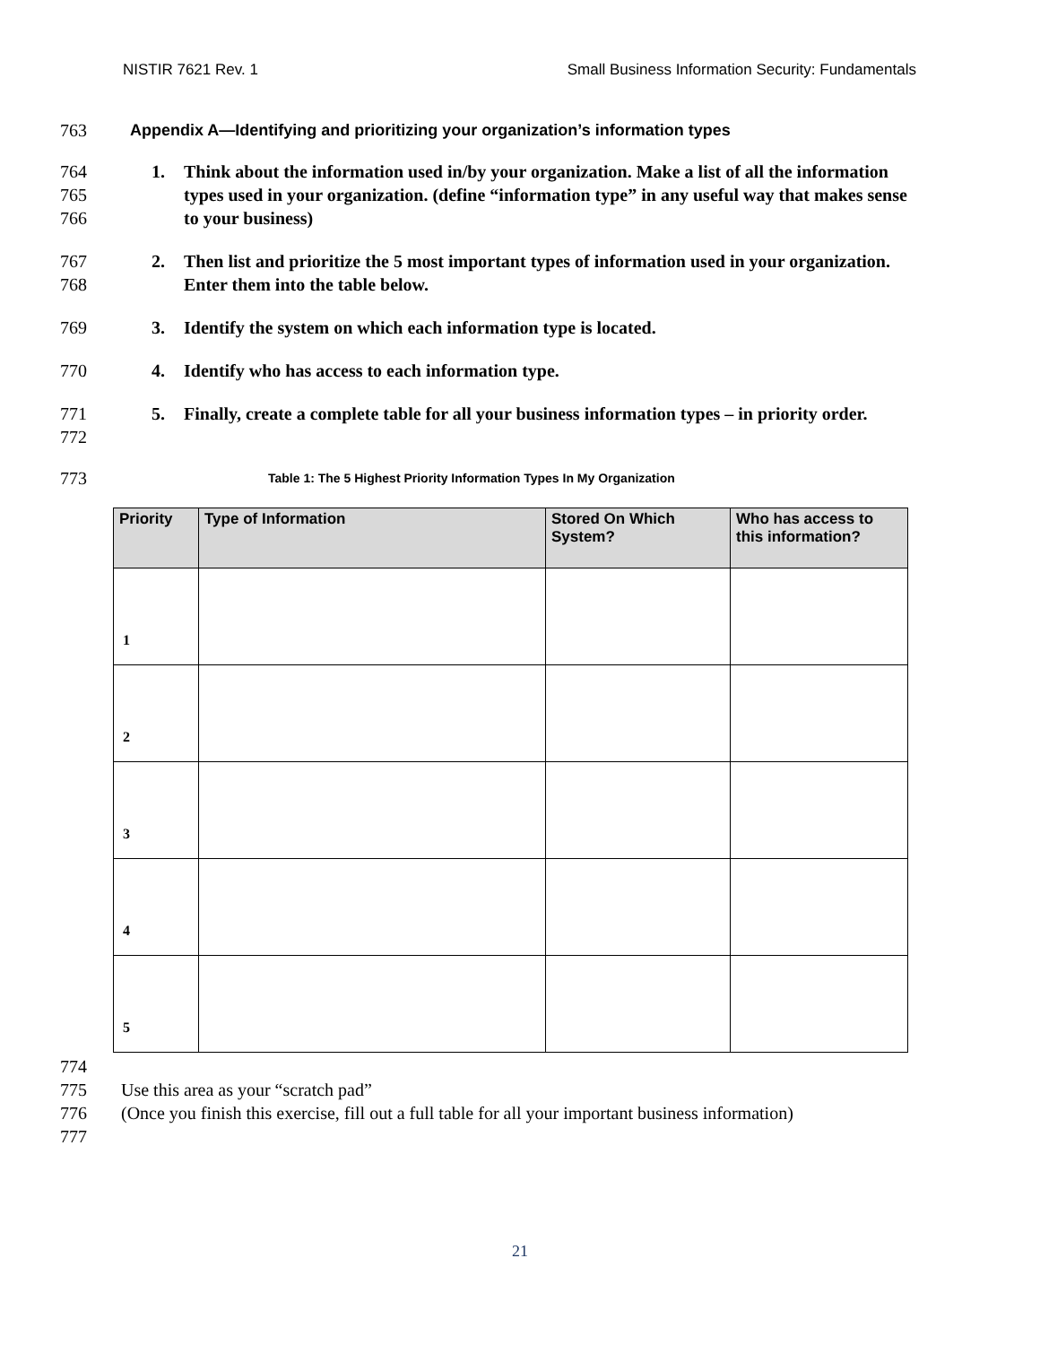NISTIR 7621 Rev. 1 Small Business Information Security: Fundamentals
763 Appendix A—Identifying and prioritizing your organization’s information types
764
765
766 1. Think about the information used in/by your organization. Make a list of all the information types used in your organization. (define “information type” in any useful way that makes sense to your business)
767
768 2. Then list and prioritize the 5 most important types of information used in your organization. Enter them into the table below.
769 3. Identify the system on which each information type is located.
770 4. Identify who has access to each information type.
771
772 5. Finally, create a complete table for all your business information types – in priority order.
773 Table 1: The 5 Highest Priority Information Types In My Organization
| Priority | Type of Information | Stored On Which System? | Who has access to this information? |
| --- | --- | --- | --- |
| 1 | | | |
| 2 | | | |
| 3 | | | |
| 4 | | | |
| 5 | | | |
774
775 Use this area as your “scratch pad”
776 (Once you finish this exercise, fill out a full table for all your important business information)
777
21